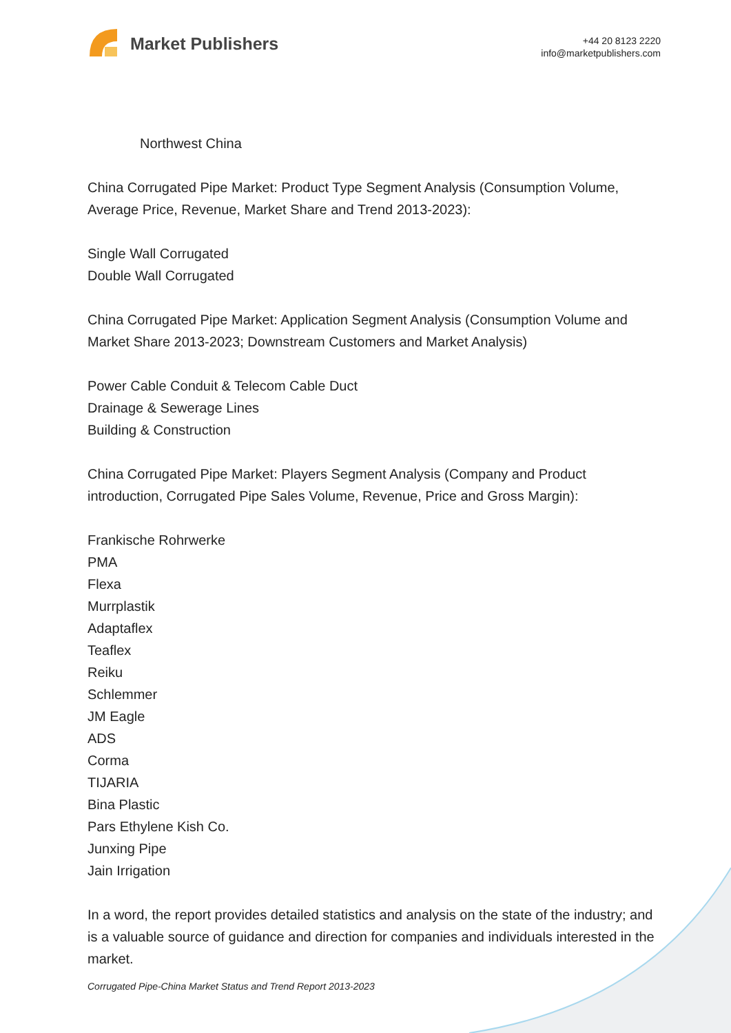Market Publishers
+44 20 8123 2220
info@marketpublishers.com
Northwest China
China Corrugated Pipe Market: Product Type Segment Analysis (Consumption Volume, Average Price, Revenue, Market Share and Trend 2013-2023):
Single Wall Corrugated
Double Wall Corrugated
China Corrugated Pipe Market: Application Segment Analysis (Consumption Volume and Market Share 2013-2023; Downstream Customers and Market Analysis)
Power Cable Conduit & Telecom Cable Duct
Drainage & Sewerage Lines
Building & Construction
China Corrugated Pipe Market: Players Segment Analysis (Company and Product introduction, Corrugated Pipe Sales Volume, Revenue, Price and Gross Margin):
Frankische Rohrwerke
PMA
Flexa
Murrplastik
Adaptaflex
Teaflex
Reiku
Schlemmer
JM Eagle
ADS
Corma
TIJARIA
Bina Plastic
Pars Ethylene Kish Co.
Junxing Pipe
Jain Irrigation
In a word, the report provides detailed statistics and analysis on the state of the industry; and is a valuable source of guidance and direction for companies and individuals interested in the market.
Corrugated Pipe-China Market Status and Trend Report 2013-2023